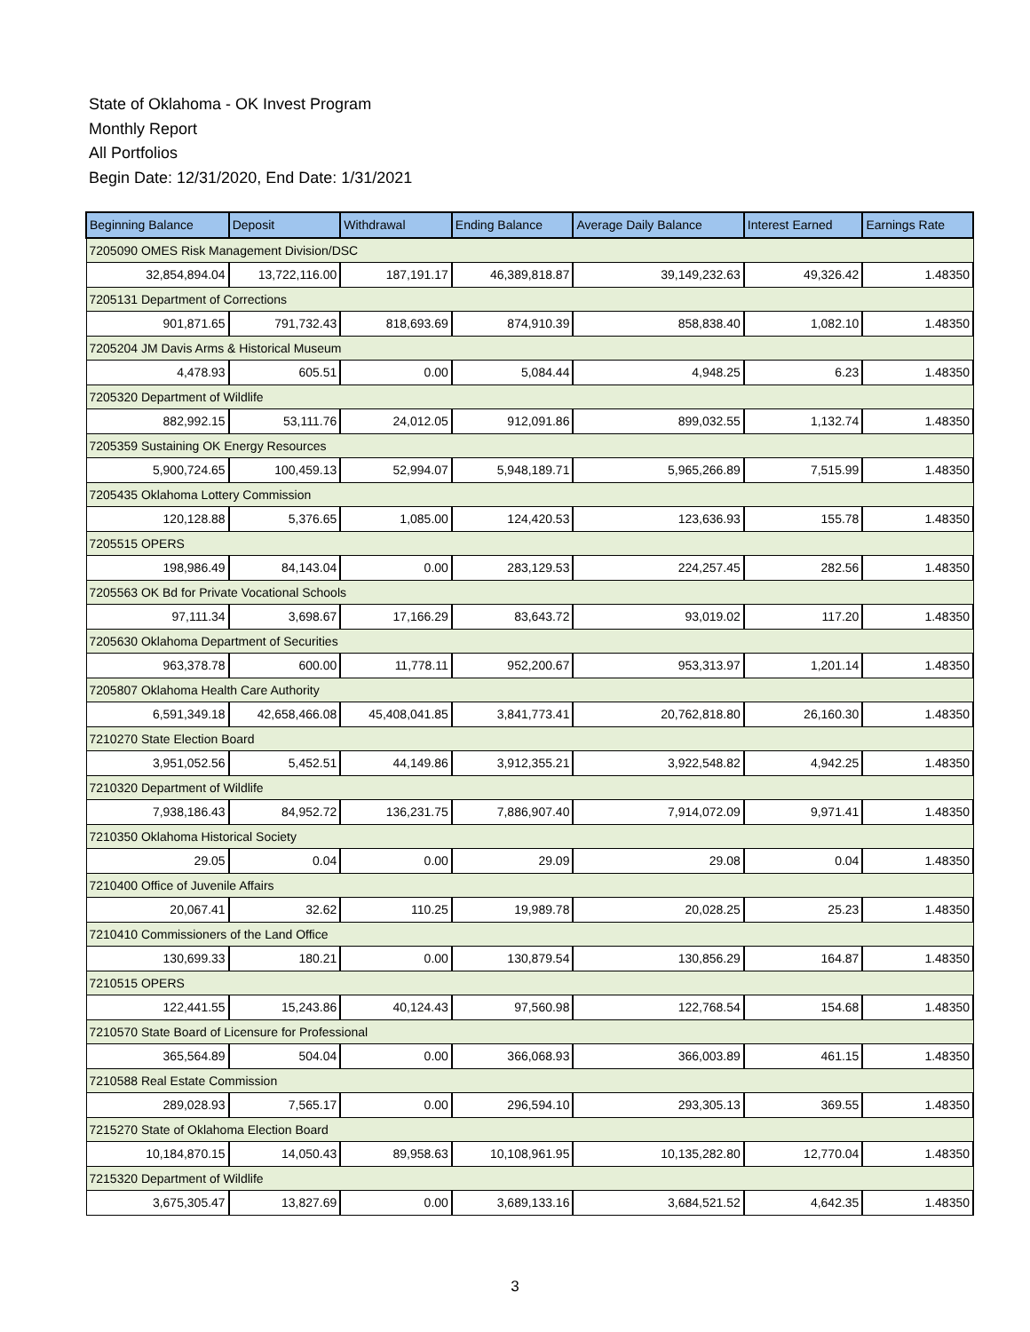State of Oklahoma - OK Invest Program
Monthly Report
All Portfolios
Begin Date: 12/31/2020, End Date: 1/31/2021
| Beginning Balance | Deposit | Withdrawal | Ending Balance | Average Daily Balance | Interest Earned | Earnings Rate |
| --- | --- | --- | --- | --- | --- | --- |
| 7205090 OMES Risk Management Division/DSC | | | | | | |
| 32,854,894.04 | 13,722,116.00 | 187,191.17 | 46,389,818.87 | 39,149,232.63 | 49,326.42 | 1.48350 |
| 7205131 Department of Corrections | | | | | | |
| 901,871.65 | 791,732.43 | 818,693.69 | 874,910.39 | 858,838.40 | 1,082.10 | 1.48350 |
| 7205204 JM Davis Arms & Historical Museum | | | | | | |
| 4,478.93 | 605.51 | 0.00 | 5,084.44 | 4,948.25 | 6.23 | 1.48350 |
| 7205320 Department of Wildlife | | | | | | |
| 882,992.15 | 53,111.76 | 24,012.05 | 912,091.86 | 899,032.55 | 1,132.74 | 1.48350 |
| 7205359 Sustaining OK Energy Resources | | | | | | |
| 5,900,724.65 | 100,459.13 | 52,994.07 | 5,948,189.71 | 5,965,266.89 | 7,515.99 | 1.48350 |
| 7205435 Oklahoma Lottery Commission | | | | | | |
| 120,128.88 | 5,376.65 | 1,085.00 | 124,420.53 | 123,636.93 | 155.78 | 1.48350 |
| 7205515 OPERS | | | | | | |
| 198,986.49 | 84,143.04 | 0.00 | 283,129.53 | 224,257.45 | 282.56 | 1.48350 |
| 7205563 OK Bd for Private Vocational Schools | | | | | | |
| 97,111.34 | 3,698.67 | 17,166.29 | 83,643.72 | 93,019.02 | 117.20 | 1.48350 |
| 7205630 Oklahoma Department of Securities | | | | | | |
| 963,378.78 | 600.00 | 11,778.11 | 952,200.67 | 953,313.97 | 1,201.14 | 1.48350 |
| 7205807 Oklahoma Health Care Authority | | | | | | |
| 6,591,349.18 | 42,658,466.08 | 45,408,041.85 | 3,841,773.41 | 20,762,818.80 | 26,160.30 | 1.48350 |
| 7210270 State Election Board | | | | | | |
| 3,951,052.56 | 5,452.51 | 44,149.86 | 3,912,355.21 | 3,922,548.82 | 4,942.25 | 1.48350 |
| 7210320 Department of Wildlife | | | | | | |
| 7,938,186.43 | 84,952.72 | 136,231.75 | 7,886,907.40 | 7,914,072.09 | 9,971.41 | 1.48350 |
| 7210350 Oklahoma Historical Society | | | | | | |
| 29.05 | 0.04 | 0.00 | 29.09 | 29.08 | 0.04 | 1.48350 |
| 7210400 Office of Juvenile Affairs | | | | | | |
| 20,067.41 | 32.62 | 110.25 | 19,989.78 | 20,028.25 | 25.23 | 1.48350 |
| 7210410 Commissioners of the Land Office | | | | | | |
| 130,699.33 | 180.21 | 0.00 | 130,879.54 | 130,856.29 | 164.87 | 1.48350 |
| 7210515 OPERS | | | | | | |
| 122,441.55 | 15,243.86 | 40,124.43 | 97,560.98 | 122,768.54 | 154.68 | 1.48350 |
| 7210570 State Board of Licensure for Professional | | | | | | |
| 365,564.89 | 504.04 | 0.00 | 366,068.93 | 366,003.89 | 461.15 | 1.48350 |
| 7210588 Real Estate Commission | | | | | | |
| 289,028.93 | 7,565.17 | 0.00 | 296,594.10 | 293,305.13 | 369.55 | 1.48350 |
| 7215270 State of Oklahoma Election Board | | | | | | |
| 10,184,870.15 | 14,050.43 | 89,958.63 | 10,108,961.95 | 10,135,282.80 | 12,770.04 | 1.48350 |
| 7215320 Department of Wildlife | | | | | | |
| 3,675,305.47 | 13,827.69 | 0.00 | 3,689,133.16 | 3,684,521.52 | 4,642.35 | 1.48350 |
3